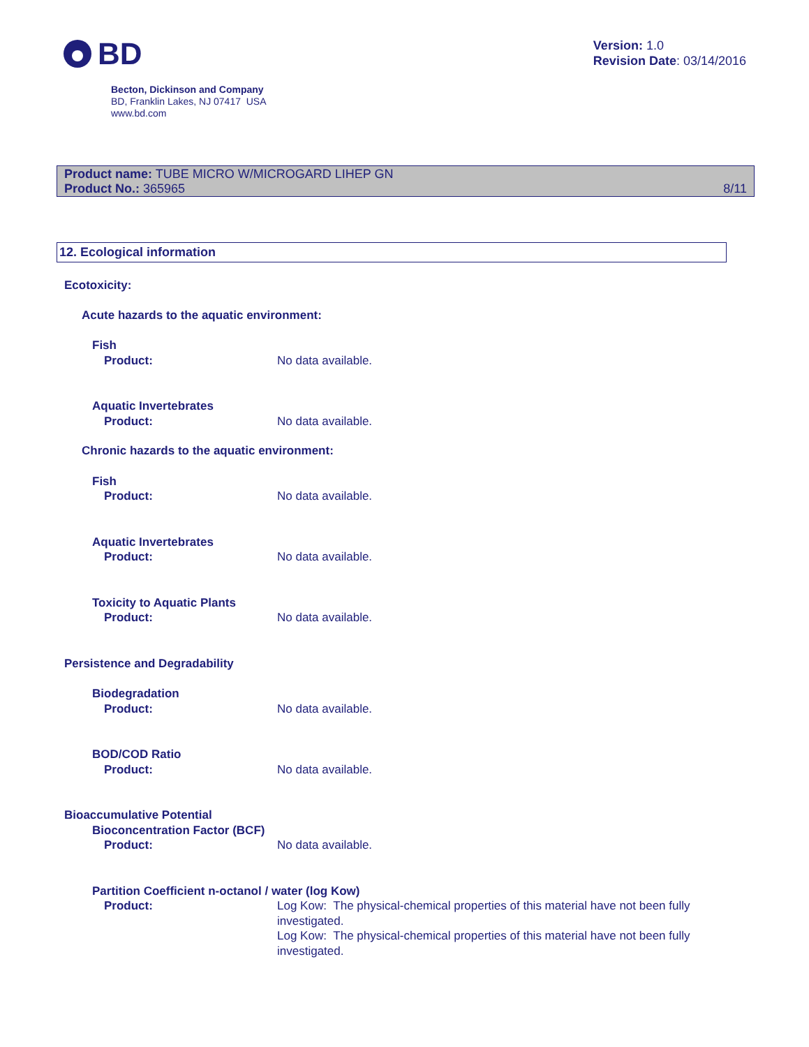BD
Version: 1.0
Revision Date: 03/14/2016
Becton, Dickinson and Company
BD, Franklin Lakes, NJ 07417 USA
www.bd.com
Product name: TUBE MICRO W/MICROGARD LIHEP GN
Product No.: 365965
8/11
12. Ecological information
Ecotoxicity:
Acute hazards to the aquatic environment:
Fish
Product: No data available.
Aquatic Invertebrates
Product: No data available.
Chronic hazards to the aquatic environment:
Fish
Product: No data available.
Aquatic Invertebrates
Product: No data available.
Toxicity to Aquatic Plants
Product: No data available.
Persistence and Degradability
Biodegradation
Product: No data available.
BOD/COD Ratio
Product: No data available.
Bioaccumulative Potential
Bioconcentration Factor (BCF)
Product: No data available.
Partition Coefficient n-octanol / water (log Kow)
Product: Log Kow: The physical-chemical properties of this material have not been fully investigated.
Log Kow: The physical-chemical properties of this material have not been fully investigated.